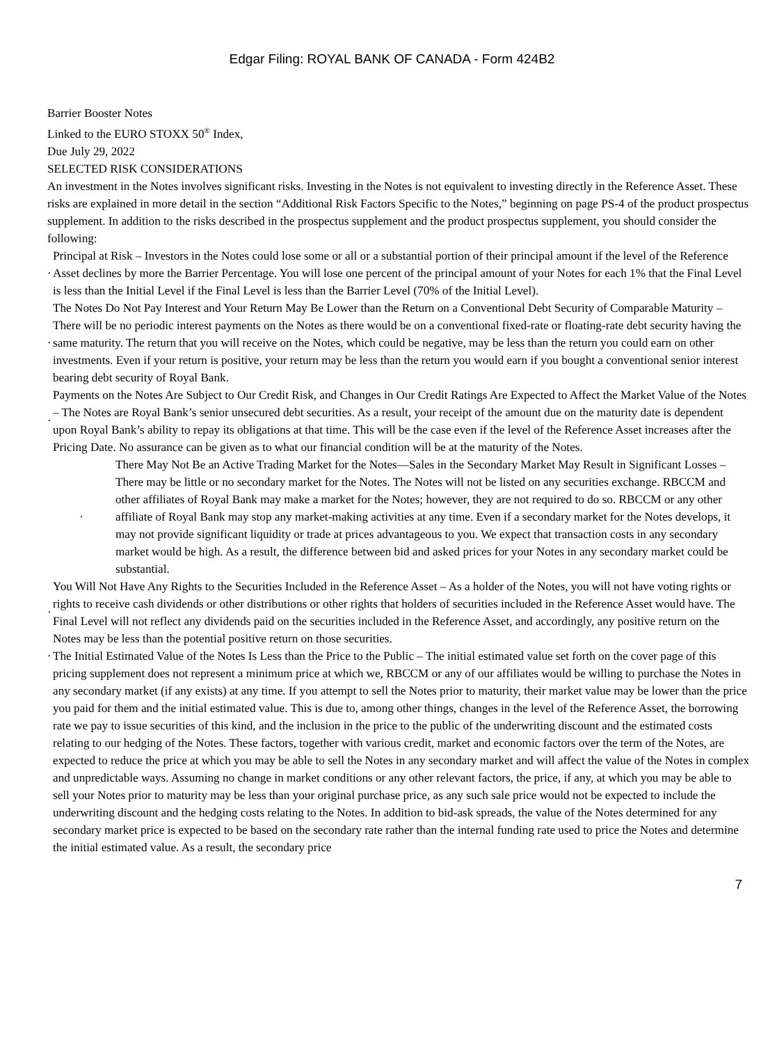Edgar Filing: ROYAL BANK OF CANADA - Form 424B2
Barrier Booster Notes
Linked to the EURO STOXX 50<sup>®</sup> Index,
Due July 29, 2022
SELECTED RISK CONSIDERATIONS
An investment in the Notes involves significant risks. Investing in the Notes is not equivalent to investing directly in the Reference Asset. These risks are explained in more detail in the section “Additional Risk Factors Specific to the Notes,” beginning on page PS-4 of the product prospectus supplement. In addition to the risks described in the prospectus supplement and the product prospectus supplement, you should consider the following:
·
Principal at Risk – Investors in the Notes could lose some or all or a substantial portion of their principal amount if the level of the Reference Asset declines by more the Barrier Percentage. You will lose one percent of the principal amount of your Notes for each 1% that the Final Level is less than the Initial Level if the Final Level is less than the Barrier Level (70% of the Initial Level).
·
The Notes Do Not Pay Interest and Your Return May Be Lower than the Return on a Conventional Debt Security of Comparable Maturity – There will be no periodic interest payments on the Notes as there would be on a conventional fixed-rate or floating-rate debt security having the same maturity. The return that you will receive on the Notes, which could be negative, may be less than the return you could earn on other investments. Even if your return is positive, your return may be less than the return you would earn if you bought a conventional senior interest bearing debt security of Royal Bank.
·
Payments on the Notes Are Subject to Our Credit Risk, and Changes in Our Credit Ratings Are Expected to Affect the Market Value of the Notes – The Notes are Royal Bank’s senior unsecured debt securities. As a result, your receipt of the amount due on the maturity date is dependent upon Royal Bank’s ability to repay its obligations at that time. This will be the case even if the level of the Reference Asset increases after the Pricing Date. No assurance can be given as to what our financial condition will be at the maturity of the Notes.
·
There May Not Be an Active Trading Market for the Notes—Sales in the Secondary Market May Result in Significant Losses – There may be little or no secondary market for the Notes. The Notes will not be listed on any securities exchange. RBCCM and other affiliates of Royal Bank may make a market for the Notes; however, they are not required to do so. RBCCM or any other affiliate of Royal Bank may stop any market-making activities at any time. Even if a secondary market for the Notes develops, it may not provide significant liquidity or trade at prices advantageous to you. We expect that transaction costs in any secondary market would be high. As a result, the difference between bid and asked prices for your Notes in any secondary market could be substantial.
·
You Will Not Have Any Rights to the Securities Included in the Reference Asset – As a holder of the Notes, you will not have voting rights or rights to receive cash dividends or other distributions or other rights that holders of securities included in the Reference Asset would have. The Final Level will not reflect any dividends paid on the securities included in the Reference Asset, and accordingly, any positive return on the Notes may be less than the potential positive return on those securities.
·
The Initial Estimated Value of the Notes Is Less than the Price to the Public – The initial estimated value set forth on the cover page of this pricing supplement does not represent a minimum price at which we, RBCCM or any of our affiliates would be willing to purchase the Notes in any secondary market (if any exists) at any time. If you attempt to sell the Notes prior to maturity, their market value may be lower than the price you paid for them and the initial estimated value. This is due to, among other things, changes in the level of the Reference Asset, the borrowing rate we pay to issue securities of this kind, and the inclusion in the price to the public of the underwriting discount and the estimated costs relating to our hedging of the Notes. These factors, together with various credit, market and economic factors over the term of the Notes, are expected to reduce the price at which you may be able to sell the Notes in any secondary market and will affect the value of the Notes in complex and unpredictable ways. Assuming no change in market conditions or any other relevant factors, the price, if any, at which you may be able to sell your Notes prior to maturity may be less than your original purchase price, as any such sale price would not be expected to include the underwriting discount and the hedging costs relating to the Notes. In addition to bid-ask spreads, the value of the Notes determined for any secondary market price is expected to be based on the secondary rate rather than the internal funding rate used to price the Notes and determine the initial estimated value. As a result, the secondary price
7